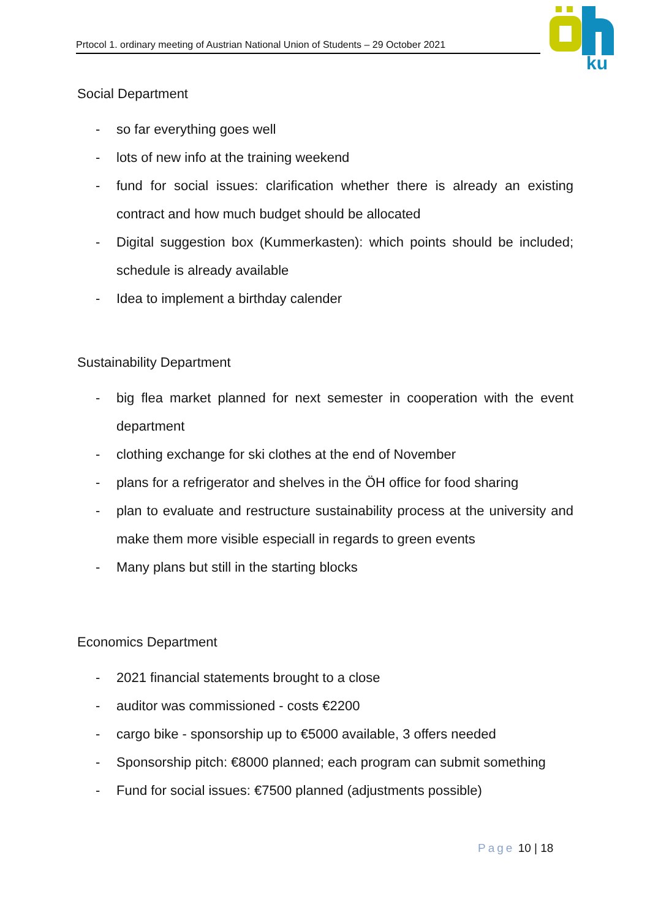Prtocol 1. ordinary meeting of Austrian National Union of Students – 29 October 2021
ku
Social Department
- so far everything goes well
- lots of new info at the training weekend
- fund for social issues: clarification whether there is already an existing contract and how much budget should be allocated
- Digital suggestion box (Kummerkasten): which points should be included; schedule is already available
- Idea to implement a birthday calender
Sustainability Department
- big flea market planned for next semester in cooperation with the event department
- clothing exchange for ski clothes at the end of November
- plans for a refrigerator and shelves in the ÖH office for food sharing
- plan to evaluate and restructure sustainability process at the university and make them more visible especiall in regards to green events
- Many plans but still in the starting blocks
Economics Department
- 2021 financial statements brought to a close
- auditor was commissioned - costs €2200
- cargo bike - sponsorship up to €5000 available, 3 offers needed
- Sponsorship pitch: €8000 planned; each program can submit something
- Fund for social issues: €7500 planned (adjustments possible)
Page 10 | 18